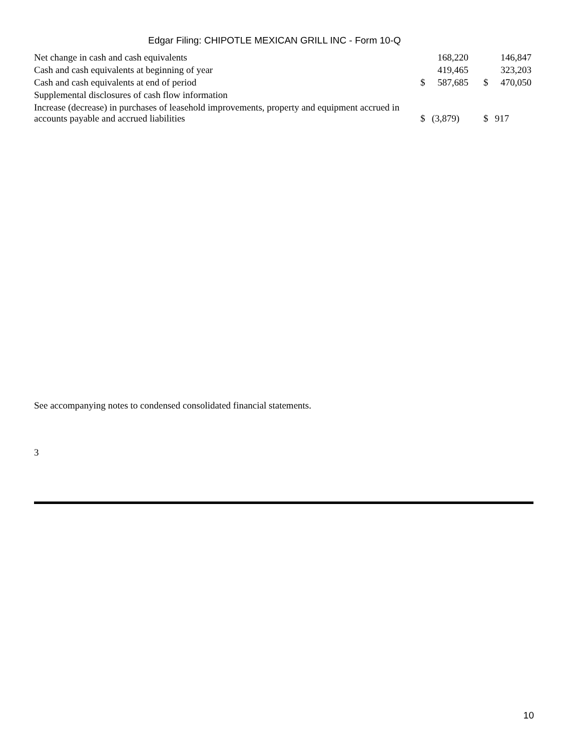Edgar Filing: CHIPOTLE MEXICAN GRILL INC - Form 10-Q
| Net change in cash and cash equivalents | | 168,220 | | | 146,847 |
| Cash and cash equivalents at beginning of year | | 419,465 | | | 323,203 |
| Cash and cash equivalents at end of period | $ | 587,685 | | $ | 470,050 |
| Supplemental disclosures of cash flow information | | | | | |
| Increase (decrease) in purchases of leasehold improvements, property and equipment accrued in accounts payable and accrued liabilities | $ | (3,879) | | $ | 917 |
See accompanying notes to condensed consolidated financial statements.
3
10